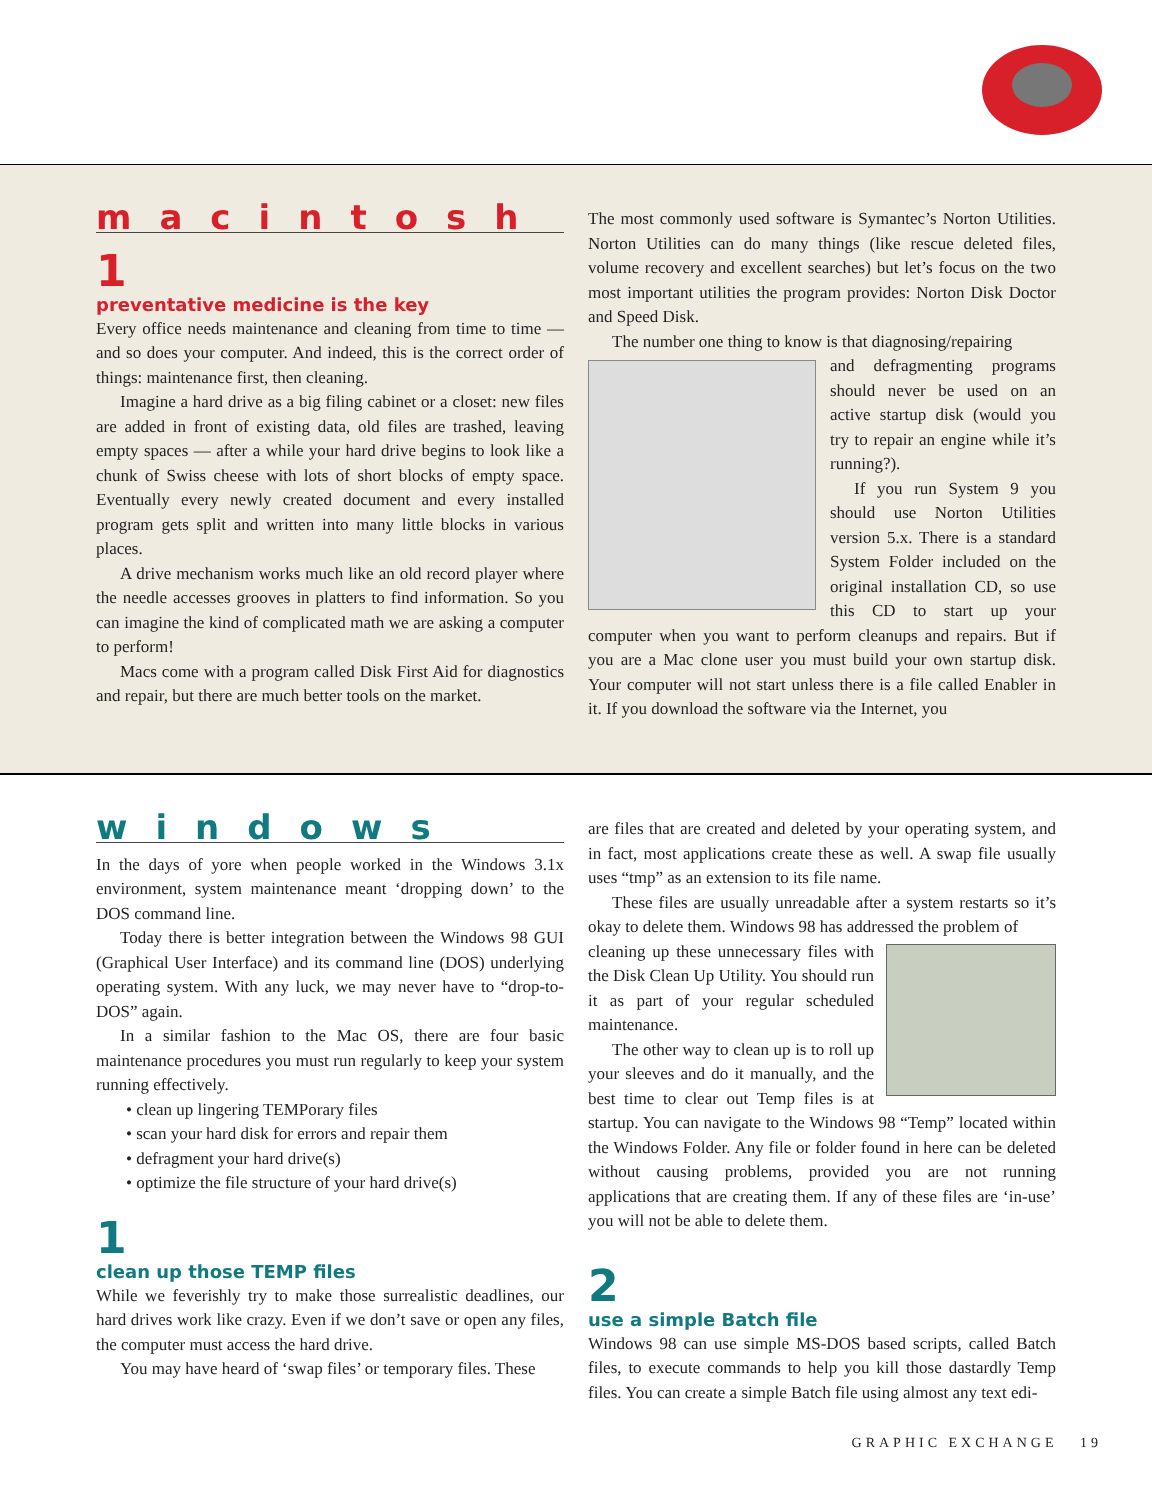macintosh
1
preventative medicine is the key
Every office needs maintenance and cleaning from time to time — and so does your computer. And indeed, this is the correct order of things: maintenance first, then cleaning.
Imagine a hard drive as a big filing cabinet or a closet: new files are added in front of existing data, old files are trashed, leaving empty spaces — after a while your hard drive begins to look like a chunk of Swiss cheese with lots of short blocks of empty space. Eventually every newly created document and every installed program gets split and written into many little blocks in various places.
A drive mechanism works much like an old record player where the needle accesses grooves in platters to find information. So you can imagine the kind of complicated math we are asking a computer to perform!
Macs come with a program called Disk First Aid for diagnostics and repair, but there are much better tools on the market.
The most commonly used software is Symantec’s Norton Utilities. Norton Utilities can do many things (like rescue deleted files, volume recovery and excellent searches) but let’s focus on the two most important utilities the program provides: Norton Disk Doctor and Speed Disk.
The number one thing to know is that diagnosing/repairing
and defragmenting programs should never be used on an active startup disk (would you try to repair an engine while it’s running?).
If you run System 9 you should use Norton Utilities version 5.x. There is a standard System Folder included on the original installation CD, so use this CD to start up your computer when you want to perform cleanups and repairs. But if you are a Mac clone user you must build your own startup disk. Your computer will not start unless there is a file called Enabler in it. If you download the software via the Internet, you
windows
In the days of yore when people worked in the Windows 3.1x environment, system maintenance meant ‘dropping down’ to the DOS command line.
Today there is better integration between the Windows 98 GUI (Graphical User Interface) and its command line (DOS) underlying operating system. With any luck, we may never have to “drop-to-DOS” again.
In a similar fashion to the Mac OS, there are four basic maintenance procedures you must run regularly to keep your system running effectively.
• clean up lingering TEMPorary files
• scan your hard disk for errors and repair them
• defragment your hard drive(s)
• optimize the file structure of your hard drive(s)
1
clean up those TEMP files
While we feverishly try to make those surrealistic deadlines, our hard drives work like crazy. Even if we don’t save or open any files, the computer must access the hard drive.
You may have heard of ‘swap files’ or temporary files. These
are files that are created and deleted by your operating system, and in fact, most applications create these as well. A swap file usually uses “tmp” as an extension to its file name.
These files are usually unreadable after a system restarts so it’s okay to delete them. Windows 98 has addressed the problem of
cleaning up these unnecessary files with the Disk Clean Up Utility. You should run it as part of your regular scheduled maintenance.
The other way to clean up is to roll up your sleeves and do it manually, and the best time to clear out Temp files is at startup. You can navigate to the Windows 98 “Temp” located within the Windows Folder. Any file or folder found in here can be deleted without causing problems, provided you are not running applications that are creating them. If any of these files are ‘in-use’ you will not be able to delete them.
2
use a simple Batch file
Windows 98 can use simple MS-DOS based scripts, called Batch files, to execute commands to help you kill those dastardly Temp files. You can create a simple Batch file using almost any text edi-
GRAPHIC EXCHANGE 19